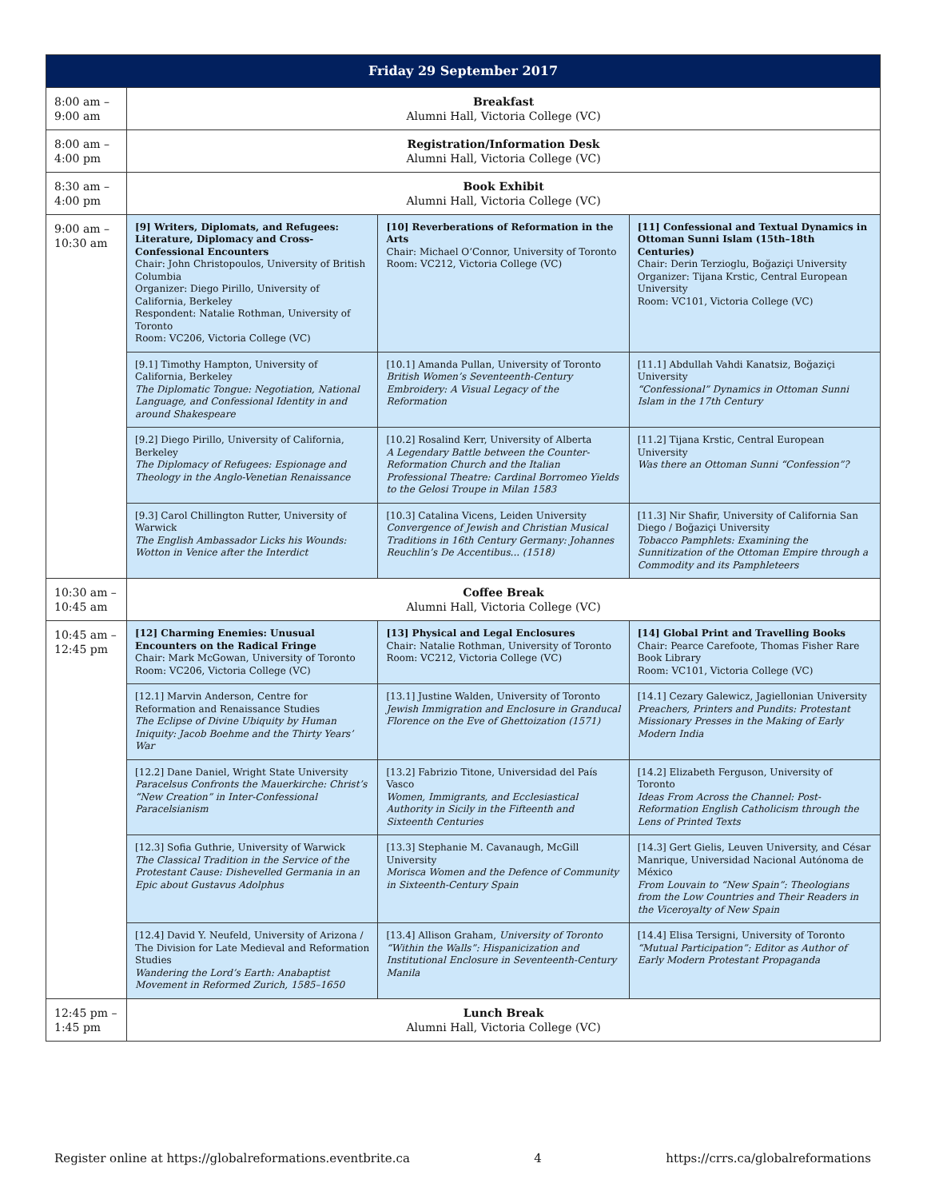| Friday 29 September 2017 | | | |
| --- | --- | --- | --- |
| 8:00 am – 9:00 am | Breakfast Alumni Hall, Victoria College (VC) | | |
| 8:00 am – 4:00 pm | Registration/Information Desk Alumni Hall, Victoria College (VC) | | |
| 8:30 am – 4:00 pm | Book Exhibit Alumni Hall, Victoria College (VC) | | |
| 9:00 am – 10:30 am | [9] Writers, Diplomats, and Refugees: Literature, Diplomacy and Cross-Confessional Encounters Chair: John Christopoulos, University of British Columbia Organizer: Diego Pirillo, University of California, Berkeley Respondent: Natalie Rothman, University of Toronto Room: VC206, Victoria College (VC) | [10] Reverberations of Reformation in the Arts Chair: Michael O’Connor, University of Toronto Room: VC212, Victoria College (VC) | [11] Confessional and Textual Dynamics in Ottoman Sunni Islam (15th–18th Centuries) Chair: Derin Terzioglu, Boğaziçi University Organizer: Tijana Krstic, Central European University Room: VC101, Victoria College (VC) |
| | [9.1] Timothy Hampton, University of California, Berkeley The Diplomatic Tongue: Negotiation, National Language, and Confessional Identity in and around Shakespeare | [10.1] Amanda Pullan, University of Toronto British Women’s Seventeenth-Century Embroidery: A Visual Legacy of the Reformation | [11.1] Abdullah Vahdi Kanatsiz, Boğaziçi University “Confessional” Dynamics in Ottoman Sunni Islam in the 17th Century |
| | [9.2] Diego Pirillo, University of California, Berkeley The Diplomacy of Refugees: Espionage and Theology in the Anglo-Venetian Renaissance | [10.2] Rosalind Kerr, University of Alberta A Legendary Battle between the Counter-Reformation Church and the Italian Professional Theatre: Cardinal Borromeo Yields to the Gelosi Troupe in Milan 1583 | [11.2] Tijana Krstic, Central European University Was there an Ottoman Sunni “Confession”? |
| | [9.3] Carol Chillington Rutter, University of Warwick The English Ambassador Licks his Wounds: Wotton in Venice after the Interdict | [10.3] Catalina Vicens, Leiden University Convergence of Jewish and Christian Musical Traditions in 16th Century Germany: Johannes Reuchlin’s De Accentibus... (1518) | [11.3] Nir Shafir, University of California San Diego / Boğaziçi University Tobacco Pamphlets: Examining the Sunnitization of the Ottoman Empire through a Commodity and its Pamphleteers |
| 10:30 am – 10:45 am | Coffee Break Alumni Hall, Victoria College (VC) | | |
| 10:45 am – 12:45 pm | [12] Charming Enemies: Unusual Encounters on the Radical Fringe Chair: Mark McGowan, University of Toronto Room: VC206, Victoria College (VC) | [13] Physical and Legal Enclosures Chair: Natalie Rothman, University of Toronto Room: VC212, Victoria College (VC) | [14] Global Print and Travelling Books Chair: Pearce Carefoote, Thomas Fisher Rare Book Library Room: VC101, Victoria College (VC) |
| | [12.1] Marvin Anderson, Centre for Reformation and Renaissance Studies The Eclipse of Divine Ubiquity by Human Iniquity: Jacob Boehme and the Thirty Years’ War | [13.1] Justine Walden, University of Toronto Jewish Immigration and Enclosure in Granducal Florence on the Eve of Ghettoization (1571) | [14.1] Cezary Galewicz, Jagiellonian University Preachers, Printers and Pundits: Protestant Missionary Presses in the Making of Early Modern India |
| | [12.2] Dane Daniel, Wright State University Paracelsus Confronts the Mauerkirche: Christ’s “New Creation” in Inter-Confessional Paracelsianism | [13.2] Fabrizio Titone, Universidad del País Vasco Women, Immigrants, and Ecclesiastical Authority in Sicily in the Fifteenth and Sixteenth Centuries | [14.2] Elizabeth Ferguson, University of Toronto Ideas From Across the Channel: Post-Reformation English Catholicism through the Lens of Printed Texts |
| | [12.3] Sofia Guthrie, University of Warwick The Classical Tradition in the Service of the Protestant Cause: Dishevelled Germania in an Epic about Gustavus Adolphus | [13.3] Stephanie M. Cavanaugh, McGill University Morisca Women and the Defence of Community in Sixteenth-Century Spain | [14.3] Gert Gielis, Leuven University, and César Manrique, Universidad Nacional Autónoma de México From Louvain to “New Spain”: Theologians from the Low Countries and Their Readers in the Viceroyalty of New Spain |
| | [12.4] David Y. Neufeld, University of Arizona / The Division for Late Medieval and Reformation Studies Wandering the Lord’s Earth: Anabaptist Movement in Reformed Zurich, 1585–1650 | [13.4] Allison Graham, University of Toronto “Within the Walls”: Hispanicization and Institutional Enclosure in Seventeenth-Century Manila | [14.4] Elisa Tersigni, University of Toronto “Mutual Participation”: Editor as Author of Early Modern Protestant Propaganda |
| 12:45 pm – 1:45 pm | Lunch Break Alumni Hall, Victoria College (VC) | | |
Register online at https://globalreformations.eventbrite.ca 4 https://crrs.ca/globalreformations